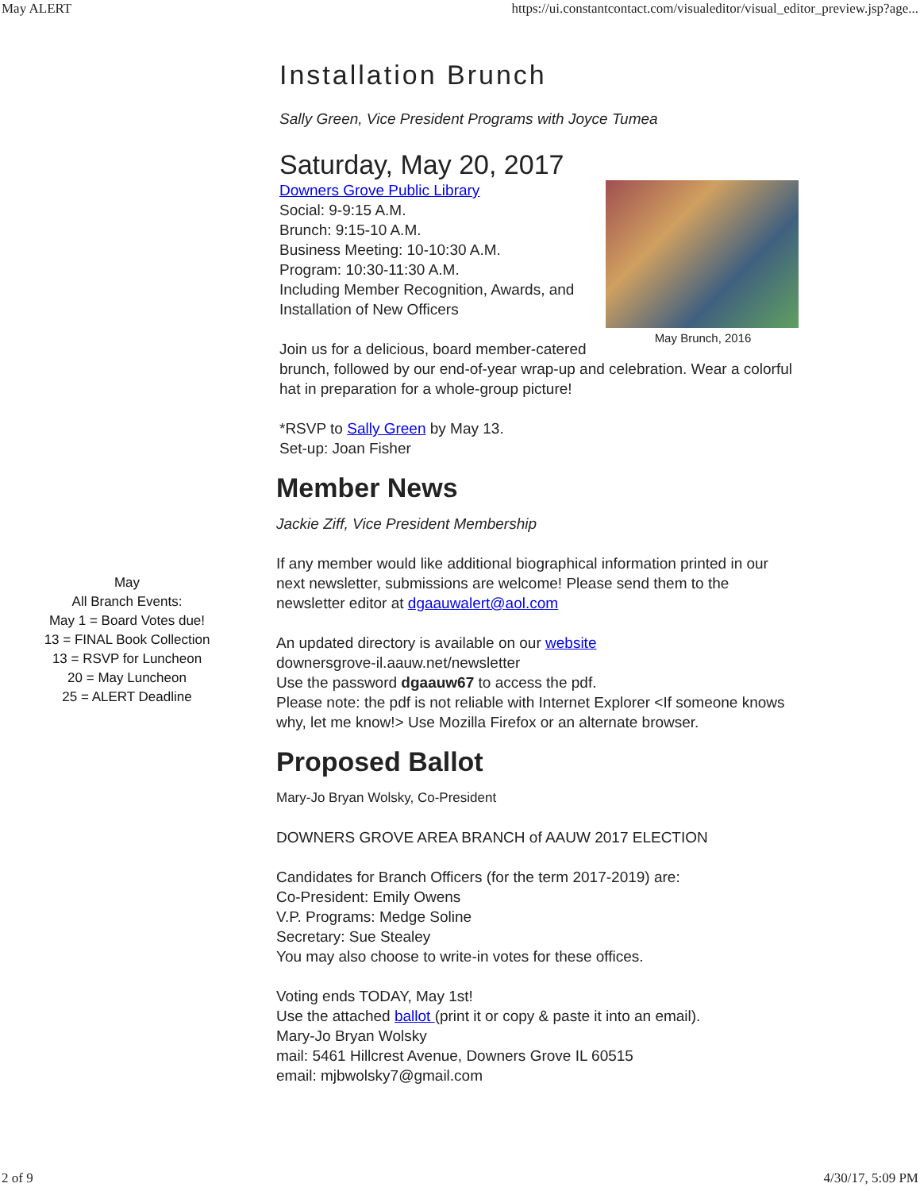May ALERT https://ui.constantcontact.com/visualeditor/visual_editor_preview.jsp?age...
May
All Branch Events:
May 1 = Board Votes due!
13 = FINAL Book Collection
13 = RSVP for Luncheon
20 = May Luncheon
25 = ALERT Deadline
Installation Brunch
Sally Green, Vice President Programs with Joyce Tumea
Saturday, May 20, 2017
May Brunch, 2016
Downers Grove Public Library
Social: 9-9:15 A.M.
Brunch: 9:15-10 A.M.
Business Meeting: 10-10:30 A.M.
Program: 10:30-11:30 A.M.
Including Member Recognition, Awards, and Installation of New Officers
Join us for a delicious, board member-catered brunch, followed by our end-of-year wrap-up and celebration. Wear a colorful hat in preparation for a whole-group picture!
*RSVP to Sally Green by May 13.
Set-up: Joan Fisher
Member News
Jackie Ziff, Vice President Membership
If any member would like additional biographical information printed in our next newsletter, submissions are welcome! Please send them to the newsletter editor at dgaauwalert@aol.com
An updated directory is available on our website
downersgrove-il.aauw.net/newsletter
Use the password dgaauw67 to access the pdf.
Please note: the pdf is not reliable with Internet Explorer <If someone knows why, let me know!> Use Mozilla Firefox or an alternate browser.
Proposed Ballot
Mary-Jo Bryan Wolsky, Co-President
DOWNERS GROVE AREA BRANCH of AAUW 2017 ELECTION
Candidates for Branch Officers (for the term 2017-2019) are:
Co-President: Emily Owens
V.P. Programs: Medge Soline
Secretary: Sue Stealey
You may also choose to write-in votes for these offices.
Voting ends TODAY, May 1st!
Use the attached ballot (print it or copy & paste it into an email).
Mary-Jo Bryan Wolsky
mail: 5461 Hillcrest Avenue, Downers Grove IL 60515
email: mjbwolsky7@gmail.com
2 of 9 4/30/17, 5:09 PM